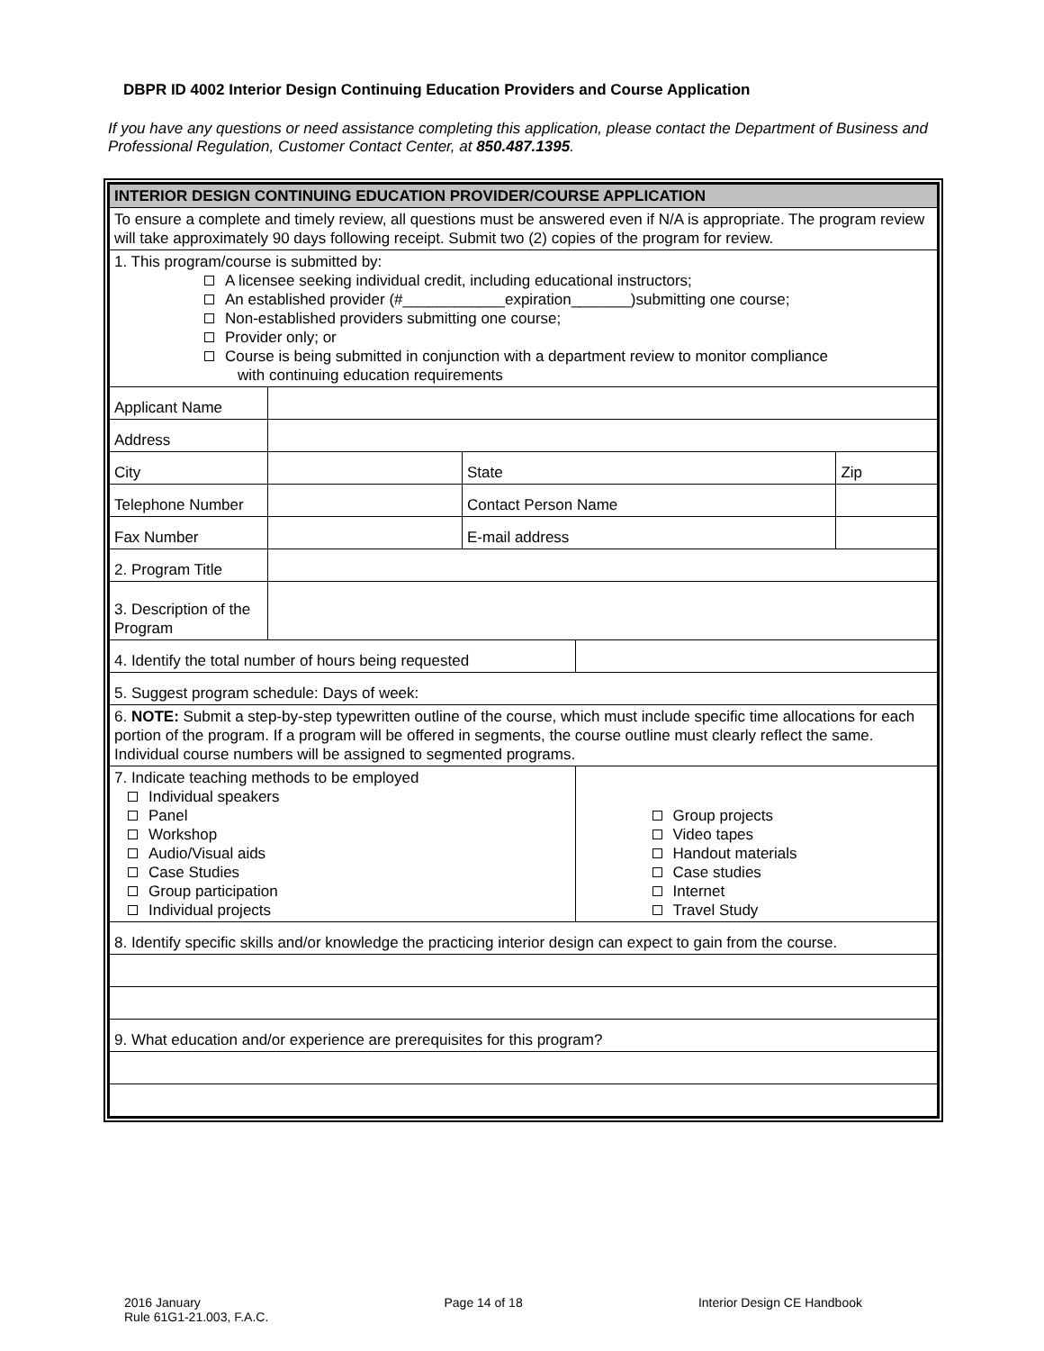DBPR ID 4002 Interior Design Continuing Education Providers and Course Application
If you have any questions or need assistance completing this application, please contact the Department of Business and Professional Regulation, Customer Contact Center, at 850.487.1395.
| INTERIOR DESIGN CONTINUING EDUCATION PROVIDER/COURSE APPLICATION | | | | |
| To ensure a complete and timely review, all questions must be answered even if N/A is appropriate. The program review will take approximately 90 days following receipt. Submit two (2) copies of the program for review. | | | | |
| 1. This program/course is submitted by: A licensee seeking individual credit, including educational instructors; An established provider (#____________expiration_______)submitting one course; Non-established providers submitting one course; Provider only; or Course is being submitted in conjunction with a department review to monitor compliance with continuing education requirements | | | | |
| Applicant Name | | | | |
| Address | | | | |
| City | | State | | Zip |
| Telephone Number | | Contact Person Name | | |
| Fax Number | | E-mail address | | |
| 2. Program Title | | | | |
| 3. Description of the Program | | | | |
| 4. Identify the total number of hours being requested | | | | |
| 5. Suggest program schedule: Days of week: | | | | |
| 6. NOTE: Submit a step-by-step typewritten outline of the course, which must include specific time allocations for each portion of the program. If a program will be offered in segments, the course outline must clearly reflect the same. Individual course numbers will be assigned to segmented programs. | | | | |
| 7. Indicate teaching methods to be employed Individual speakers Panel Workshop Audio/Visual aids Case Studies Group participation Individual projects | | | Group projects Video tapes Handout materials Case studies Internet Travel Study | |
| 8. Identify specific skills and/or knowledge the practicing interior design can expect to gain from the course. | | | | |
| 9. What education and/or experience are prerequisites for this program? | | | | |
2016 January
Rule 61G1-21.003, F.A.C.
Page 14 of 18 Interior Design CE Handbook